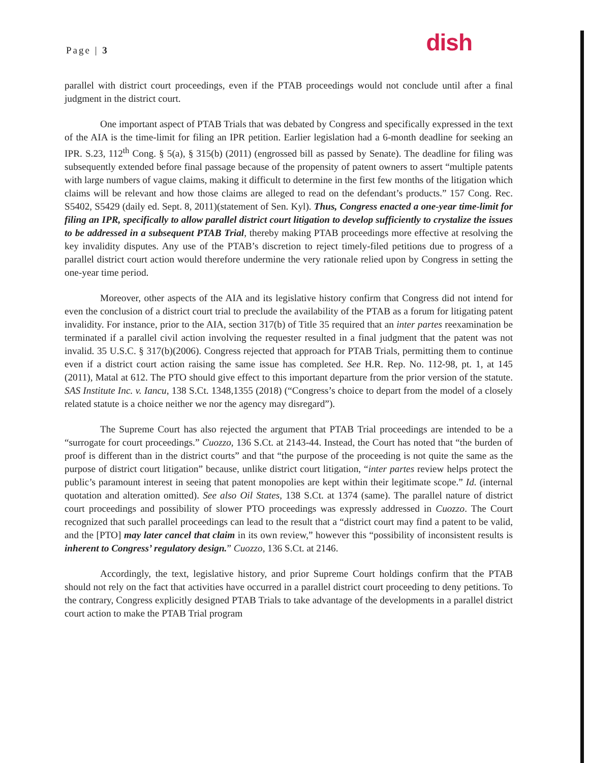Page | 3
dish
parallel with district court proceedings, even if the PTAB proceedings would not conclude until after a final judgment in the district court.
One important aspect of PTAB Trials that was debated by Congress and specifically expressed in the text of the AIA is the time-limit for filing an IPR petition. Earlier legislation had a 6-month deadline for seeking an IPR. S.23, 112<sup>th</sup> Cong. § 5(a), § 315(b) (2011) (engrossed bill as passed by Senate). The deadline for filing was subsequently extended before final passage because of the propensity of patent owners to assert “multiple patents with large numbers of vague claims, making it difficult to determine in the first few months of the litigation which claims will be relevant and how those claims are alleged to read on the defendant’s products.” 157 Cong. Rec. S5402, S5429 (daily ed. Sept. 8, 2011)(statement of Sen. Kyl). Thus, Congress enacted a one-year time-limit for filing an IPR, specifically to allow parallel district court litigation to develop sufficiently to crystalize the issues to be addressed in a subsequent PTAB Trial, thereby making PTAB proceedings more effective at resolving the key invalidity disputes. Any use of the PTAB’s discretion to reject timely-filed petitions due to progress of a parallel district court action would therefore undermine the very rationale relied upon by Congress in setting the one-year time period.
Moreover, other aspects of the AIA and its legislative history confirm that Congress did not intend for even the conclusion of a district court trial to preclude the availability of the PTAB as a forum for litigating patent invalidity. For instance, prior to the AIA, section 317(b) of Title 35 required that an inter partes reexamination be terminated if a parallel civil action involving the requester resulted in a final judgment that the patent was not invalid. 35 U.S.C. § 317(b)(2006). Congress rejected that approach for PTAB Trials, permitting them to continue even if a district court action raising the same issue has completed. See H.R. Rep. No. 112-98, pt. 1, at 145 (2011), Matal at 612. The PTO should give effect to this important departure from the prior version of the statute. SAS Institute Inc. v. Iancu, 138 S.Ct. 1348,1355 (2018) (“Congress’s choice to depart from the model of a closely related statute is a choice neither we nor the agency may disregard”).
The Supreme Court has also rejected the argument that PTAB Trial proceedings are intended to be a “surrogate for court proceedings.” Cuozzo, 136 S.Ct. at 2143-44. Instead, the Court has noted that “the burden of proof is different than in the district courts” and that “the purpose of the proceeding is not quite the same as the purpose of district court litigation” because, unlike district court litigation, “inter partes review helps protect the public’s paramount interest in seeing that patent monopolies are kept within their legitimate scope.” Id. (internal quotation and alteration omitted). See also Oil States, 138 S.Ct. at 1374 (same). The parallel nature of district court proceedings and possibility of slower PTO proceedings was expressly addressed in Cuozzo. The Court recognized that such parallel proceedings can lead to the result that a “district court may find a patent to be valid, and the [PTO] may later cancel that claim in its own review,” however this “possibility of inconsistent results is inherent to Congress’ regulatory design.” Cuozzo, 136 S.Ct. at 2146.
Accordingly, the text, legislative history, and prior Supreme Court holdings confirm that the PTAB should not rely on the fact that activities have occurred in a parallel district court proceeding to deny petitions. To the contrary, Congress explicitly designed PTAB Trials to take advantage of the developments in a parallel district court action to make the PTAB Trial program